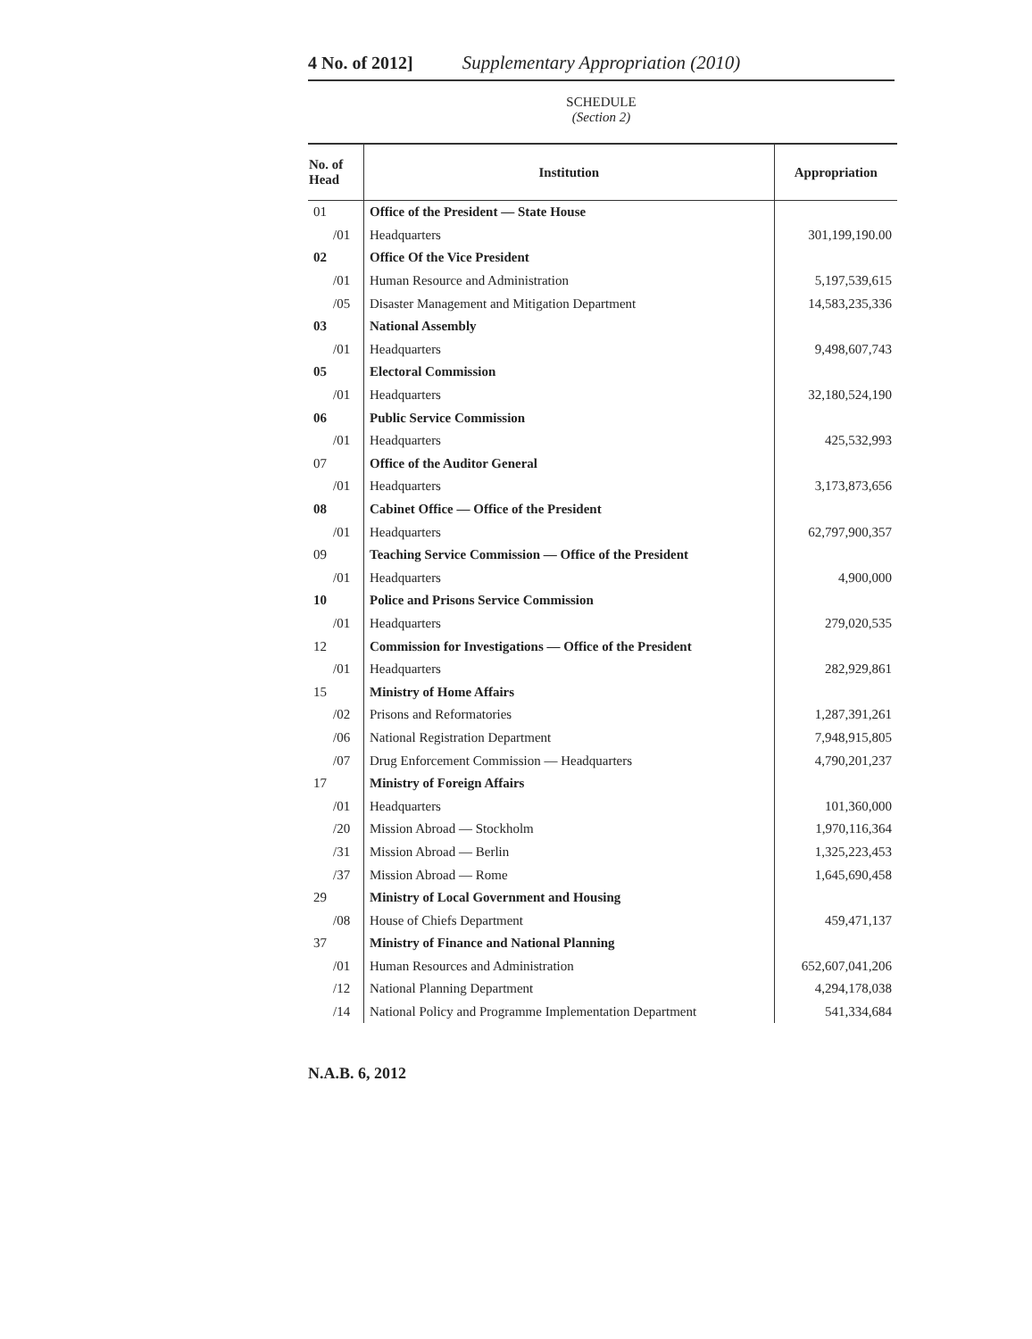4 No. of 2012] Supplementary Appropriation (2010)
SCHEDULE
(Section 2)
| No. of Head | Institution | Appropriation |
| --- | --- | --- |
| 01 | Office of the President — State House | |
| /01 | Headquarters | 301,199,190.00 |
| 02 | Office Of the Vice President | |
| /01 | Human Resource and Administration | 5,197,539,615 |
| /05 | Disaster Management and Mitigation Department | 14,583,235,336 |
| 03 | National Assembly | |
| /01 | Headquarters | 9,498,607,743 |
| 05 | Electoral Commission | |
| /01 | Headquarters | 32,180,524,190 |
| 06 | Public Service Commission | |
| /01 | Headquarters | 425,532,993 |
| 07 | Office of the Auditor General | |
| /01 | Headquarters | 3,173,873,656 |
| 08 | Cabinet Office — Office of the President | |
| /01 | Headquarters | 62,797,900,357 |
| 09 | Teaching Service Commission — Office of the President | |
| /01 | Headquarters | 4,900,000 |
| 10 | Police and Prisons Service Commission | |
| /01 | Headquarters | 279,020,535 |
| 12 | Commission for Investigations — Office of the President | |
| /01 | Headquarters | 282,929,861 |
| 15 | Ministry of Home Affairs | |
| /02 | Prisons and Reformatories | 1,287,391,261 |
| /06 | National Registration Department | 7,948,915,805 |
| /07 | Drug Enforcement Commission — Headquarters | 4,790,201,237 |
| 17 | Ministry of Foreign Affairs | |
| /01 | Headquarters | 101,360,000 |
| /20 | Mission Abroad — Stockholm | 1,970,116,364 |
| /31 | Mission Abroad — Berlin | 1,325,223,453 |
| /37 | Mission Abroad — Rome | 1,645,690,458 |
| 29 | Ministry of Local Government and Housing | |
| /08 | House of Chiefs Department | 459,471,137 |
| 37 | Ministry of Finance and National Planning | |
| /01 | Human Resources and Administration | 652,607,041,206 |
| /12 | National Planning Department | 4,294,178,038 |
| /14 | National Policy and Programme Implementation Department | 541,334,684 |
N.A.B. 6, 2012